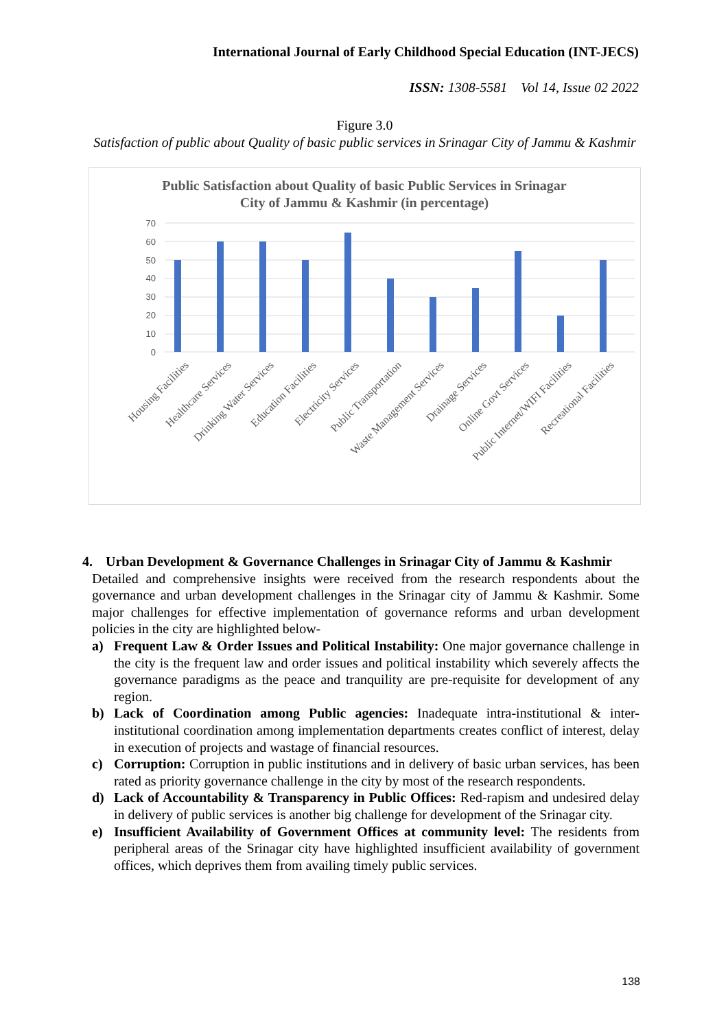International Journal of Early Childhood Special Education (INT-JECS)
ISSN: 1308-5581 Vol 14, Issue 02 2022
Figure 3.0
Satisfaction of public about Quality of basic public services in Srinagar City of Jammu & Kashmir
Public Satisfaction about Quality of basic Public Services in Srinagar
City of Jammu & Kashmir (in percentage)
70
60
50
40
30
20
10
0
Housing Facilities
Healthcare Services
Drinking Water Services
Education Facilities
Electricity Services
Public Transportation
Waste Management Services
Drainage Services
Online Govt Services
Public Internet/WIFI Facilities
Recreational Facilities
4. Urban Development & Governance Challenges in Srinagar City of Jammu & Kashmir
Detailed and comprehensive insights were received from the research respondents about the governance and urban development challenges in the Srinagar city of Jammu & Kashmir. Some major challenges for effective implementation of governance reforms and urban development policies in the city are highlighted below-
a) Frequent Law & Order Issues and Political Instability: One major governance challenge in the city is the frequent law and order issues and political instability which severely affects the governance paradigms as the peace and tranquility are pre-requisite for development of any region.
b) Lack of Coordination among Public agencies: Inadequate intra-institutional & inter-institutional coordination among implementation departments creates conflict of interest, delay in execution of projects and wastage of financial resources.
c) Corruption: Corruption in public institutions and in delivery of basic urban services, has been rated as priority governance challenge in the city by most of the research respondents.
d) Lack of Accountability & Transparency in Public Offices: Red-rapism and undesired delay in delivery of public services is another big challenge for development of the Srinagar city.
e) Insufficient Availability of Government Offices at community level: The residents from peripheral areas of the Srinagar city have highlighted insufficient availability of government offices, which deprives them from availing timely public services.
138